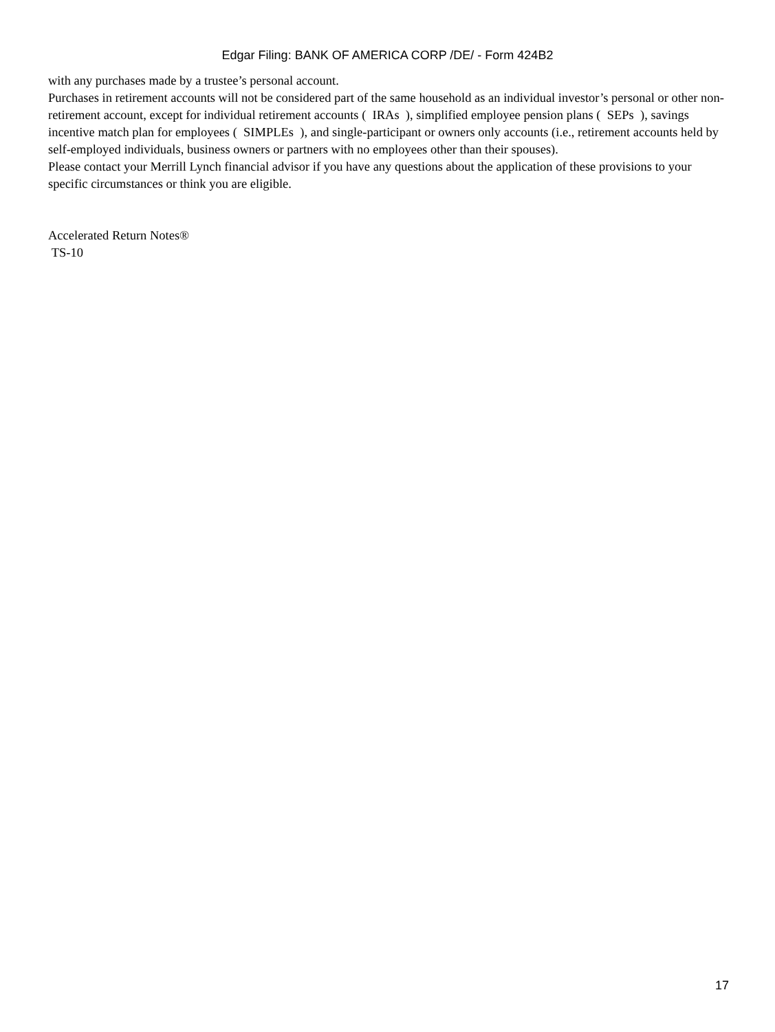Edgar Filing: BANK OF AMERICA CORP /DE/ - Form 424B2
with any purchases made by a trustee’s personal account.
Purchases in retirement accounts will not be considered part of the same household as an individual investor’s personal or other non-retirement account, except for individual retirement accounts ( IRAs ), simplified employee pension plans ( SEPs ), savings incentive match plan for employees ( SIMPLEs ), and single-participant or owners only accounts (i.e., retirement accounts held by self-employed individuals, business owners or partners with no employees other than their spouses).
Please contact your Merrill Lynch financial advisor if you have any questions about the application of these provisions to your specific circumstances or think you are eligible.
Accelerated Return Notes®
TS-10
17